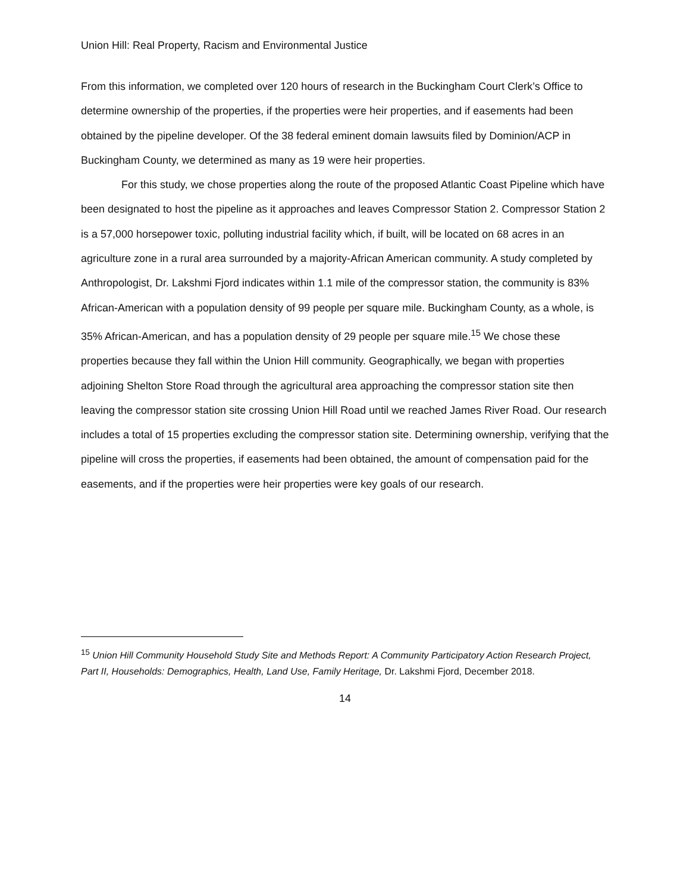Union Hill: Real Property, Racism and Environmental Justice
From this information, we completed over 120 hours of research in the Buckingham Court Clerk’s Office to determine ownership of the properties, if the properties were heir properties, and if easements had been obtained by the pipeline developer. Of the 38 federal eminent domain lawsuits filed by Dominion/ACP in Buckingham County, we determined as many as 19 were heir properties.
For this study, we chose properties along the route of the proposed Atlantic Coast Pipeline which have been designated to host the pipeline as it approaches and leaves Compressor Station 2. Compressor Station 2 is a 57,000 horsepower toxic, polluting industrial facility which, if built, will be located on 68 acres in an agriculture zone in a rural area surrounded by a majority-African American community. A study completed by Anthropologist, Dr. Lakshmi Fjord indicates within 1.1 mile of the compressor station, the community is 83% African-American with a population density of 99 people per square mile. Buckingham County, as a whole, is 35% African-American, and has a population density of 29 people per square mile.<sup>15</sup> We chose these properties because they fall within the Union Hill community. Geographically, we began with properties adjoining Shelton Store Road through the agricultural area approaching the compressor station site then leaving the compressor station site crossing Union Hill Road until we reached James River Road. Our research includes a total of 15 properties excluding the compressor station site. Determining ownership, verifying that the pipeline will cross the properties, if easements had been obtained, the amount of compensation paid for the easements, and if the properties were heir properties were key goals of our research.
<sup>15</sup> Union Hill Community Household Study Site and Methods Report: A Community Participatory Action Research Project, Part II, Households: Demographics, Health, Land Use, Family Heritage, Dr. Lakshmi Fjord, December 2018.
14